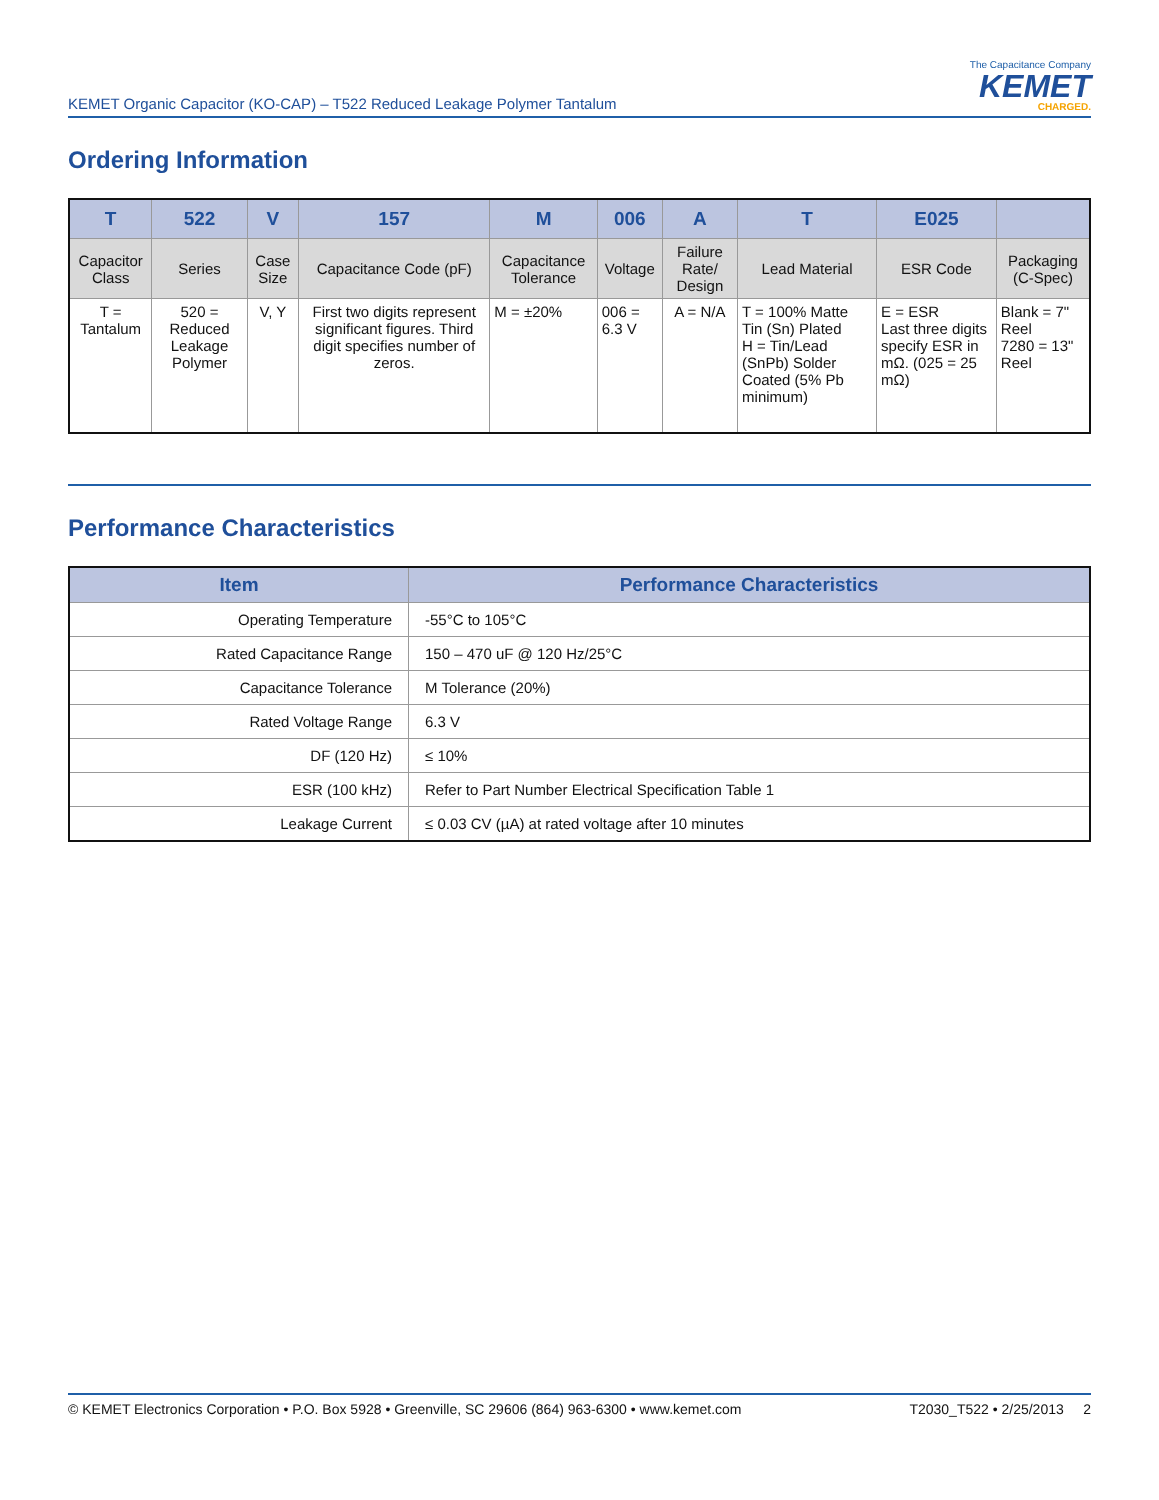KEMET Organic Capacitor (KO-CAP) – T522 Reduced Leakage Polymer Tantalum
The Capacitance Company
KEMET
CHARGED.
Ordering Information
| T | 522 | V | 157 | M | 006 | A | T | E025 | |
| --- | --- | --- | --- | --- | --- | --- | --- | --- | --- |
| Capacitor Class | Series | Case Size | Capacitance Code (pF) | Capacitance Tolerance | Voltage | Failure Rate/ Design | Lead Material | ESR Code | Packaging (C-Spec) |
| T = Tantalum | 520 = Reduced Leakage Polymer | V, Y | First two digits represent significant figures. Third digit specifies number of zeros. | M = ±20% | 006 = 6.3 V | A = N/A | T = 100% Matte Tin (Sn) Plated H = Tin/Lead (SnPb) Solder Coated (5% Pb minimum) | E = ESR Last three digits specify ESR in mΩ. (025 = 25 mΩ) | Blank = 7" Reel 7280 = 13" Reel |
Performance Characteristics
| Item | Performance Characteristics |
| --- | --- |
| Operating Temperature | -55°C to 105°C |
| Rated Capacitance Range | 150 – 470 uF @ 120 Hz/25°C |
| Capacitance Tolerance | M Tolerance (20%) |
| Rated Voltage Range | 6.3 V |
| DF (120 Hz) | ≤ 10% |
| ESR (100 kHz) | Refer to Part Number Electrical Specification Table 1 |
| Leakage Current | ≤ 0.03 CV (µA) at rated voltage after 10 minutes |
© KEMET Electronics Corporation • P.O. Box 5928 • Greenville, SC 29606 (864) 963-6300 • www.kemet.com T2030_T522 • 2/25/2013 2